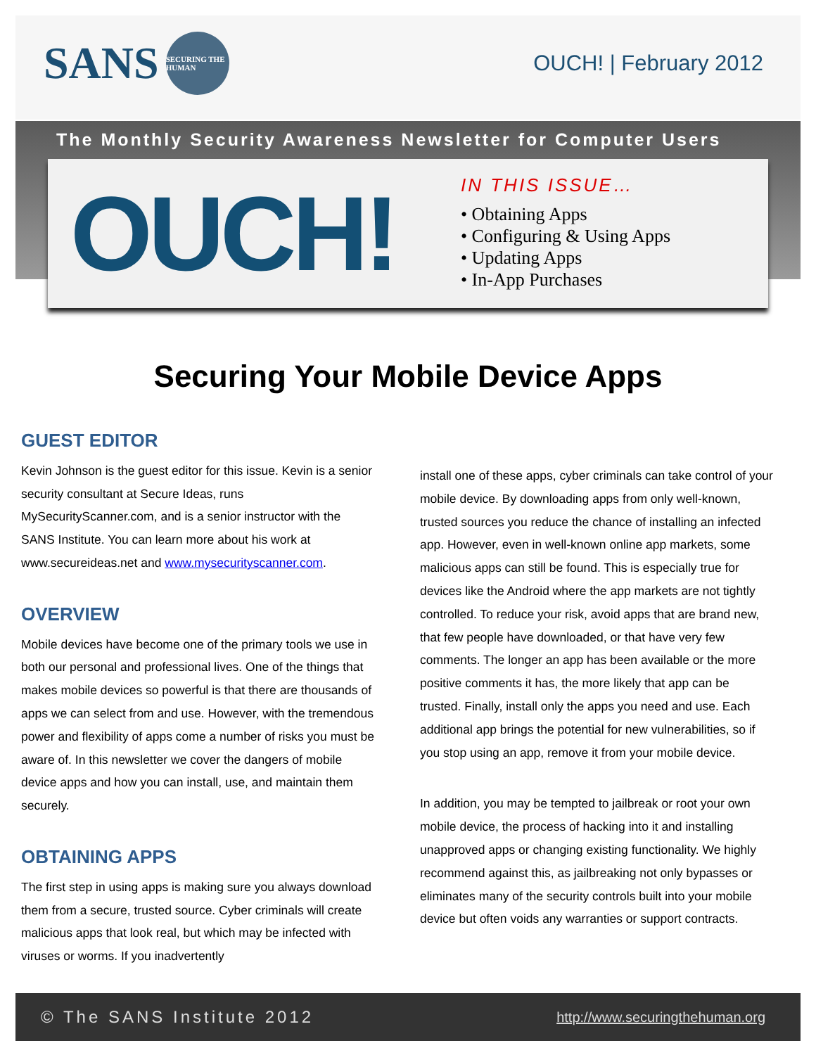SANS SECURING THE HUMAN OUCH! | February 2012
The Monthly Security Awareness Newsletter for Computer Users
OUCH!
IN THIS ISSUE…
• Obtaining Apps
• Configuring & Using Apps
• Updating Apps
• In-App Purchases
Securing Your Mobile Device Apps
GUEST EDITOR
Kevin Johnson is the guest editor for this issue. Kevin is a senior security consultant at Secure Ideas, runs MySecurityScanner.com, and is a senior instructor with the SANS Institute. You can learn more about his work at www.secureideas.net and www.mysecurityscanner.com.
OVERVIEW
Mobile devices have become one of the primary tools we use in both our personal and professional lives. One of the things that makes mobile devices so powerful is that there are thousands of apps we can select from and use. However, with the tremendous power and flexibility of apps come a number of risks you must be aware of. In this newsletter we cover the dangers of mobile device apps and how you can install, use, and maintain them securely.
OBTAINING APPS
The first step in using apps is making sure you always download them from a secure, trusted source. Cyber criminals will create malicious apps that look real, but which may be infected with viruses or worms. If you inadvertently
install one of these apps, cyber criminals can take control of your mobile device. By downloading apps from only well-known, trusted sources you reduce the chance of installing an infected app. However, even in well-known online app markets, some malicious apps can still be found. This is especially true for devices like the Android where the app markets are not tightly controlled. To reduce your risk, avoid apps that are brand new, that few people have downloaded, or that have very few comments. The longer an app has been available or the more positive comments it has, the more likely that app can be trusted. Finally, install only the apps you need and use. Each additional app brings the potential for new vulnerabilities, so if you stop using an app, remove it from your mobile device.
In addition, you may be tempted to jailbreak or root your own mobile device, the process of hacking into it and installing unapproved apps or changing existing functionality. We highly recommend against this, as jailbreaking not only bypasses or eliminates many of the security controls built into your mobile device but often voids any warranties or support contracts.
© The SANS Institute 2012 http://www.securingthehuman.org